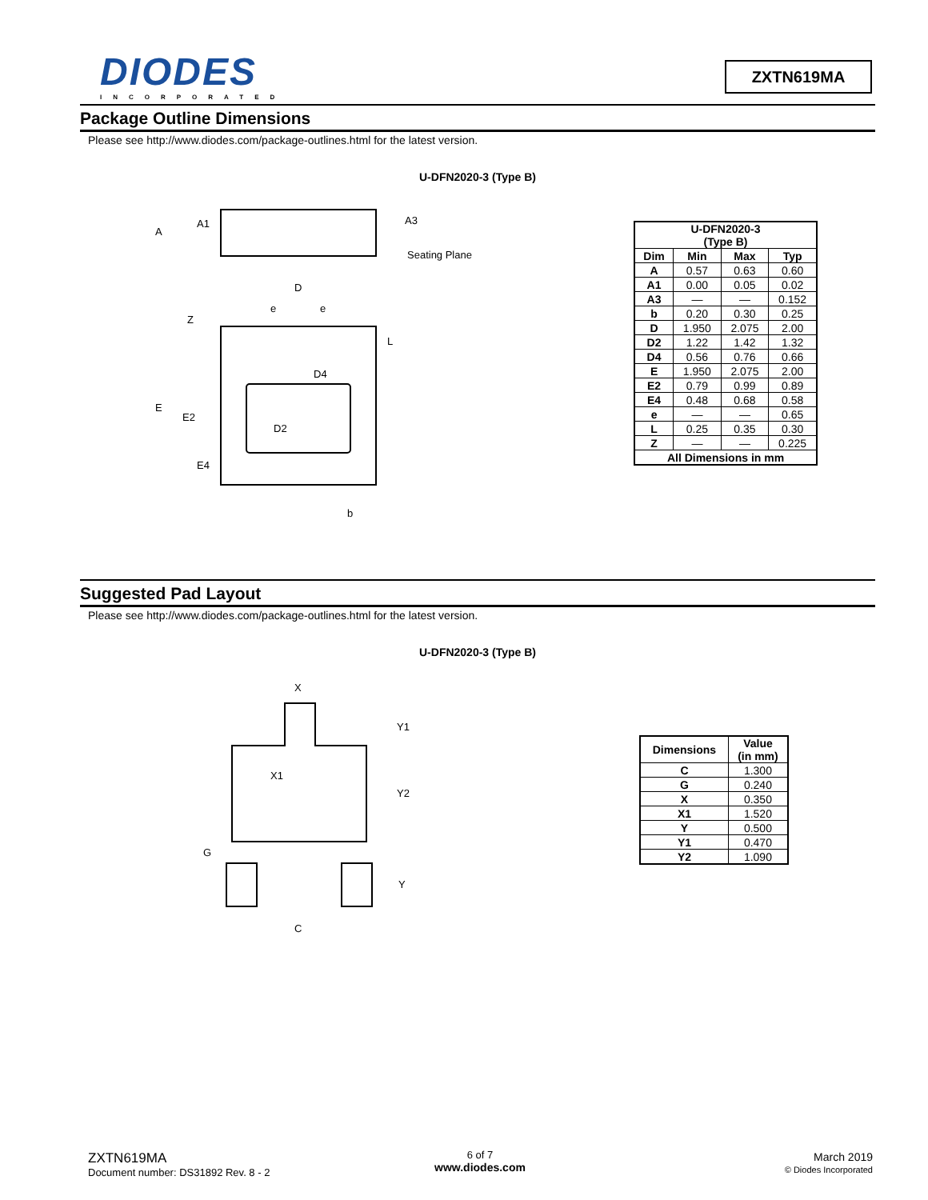DIODES
INCORPORATED
ZXTN619MA
Package Outline Dimensions
Please see http://www.diodes.com/package-outlines.html for the latest version.
U-DFN2020-3 (Type B)
A
A1
A3
Seating Plane
D
e
e
Z
L
D4
E
E2
D2
E4
b
| U-DFN2020-3 (Type B) | | | |
| --- | --- | --- | --- |
| Dim | Min | Max | Typ |
| A | 0.57 | 0.63 | 0.60 |
| A1 | 0.00 | 0.05 | 0.02 |
| A3 | — | — | 0.152 |
| b | 0.20 | 0.30 | 0.25 |
| D | 1.950 | 2.075 | 2.00 |
| D2 | 1.22 | 1.42 | 1.32 |
| D4 | 0.56 | 0.76 | 0.66 |
| E | 1.950 | 2.075 | 2.00 |
| E2 | 0.79 | 0.99 | 0.89 |
| E4 | 0.48 | 0.68 | 0.58 |
| e | — | — | 0.65 |
| L | 0.25 | 0.35 | 0.30 |
| Z | — | — | 0.225 |
| All Dimensions in mm | | | |
Suggested Pad Layout
Please see http://www.diodes.com/package-outlines.html for the latest version.
U-DFN2020-3 (Type B)
X
Y1
X1
Y2
G
Y
C
| Dimensions | Value (in mm) |
| --- | --- |
| C | 1.300 |
| G | 0.240 |
| X | 0.350 |
| X1 | 1.520 |
| Y | 0.500 |
| Y1 | 0.470 |
| Y2 | 1.090 |
ZXTN619MA
Document number: DS31892 Rev. 8 - 2
6 of 7
www.diodes.com
March 2019
© Diodes Incorporated